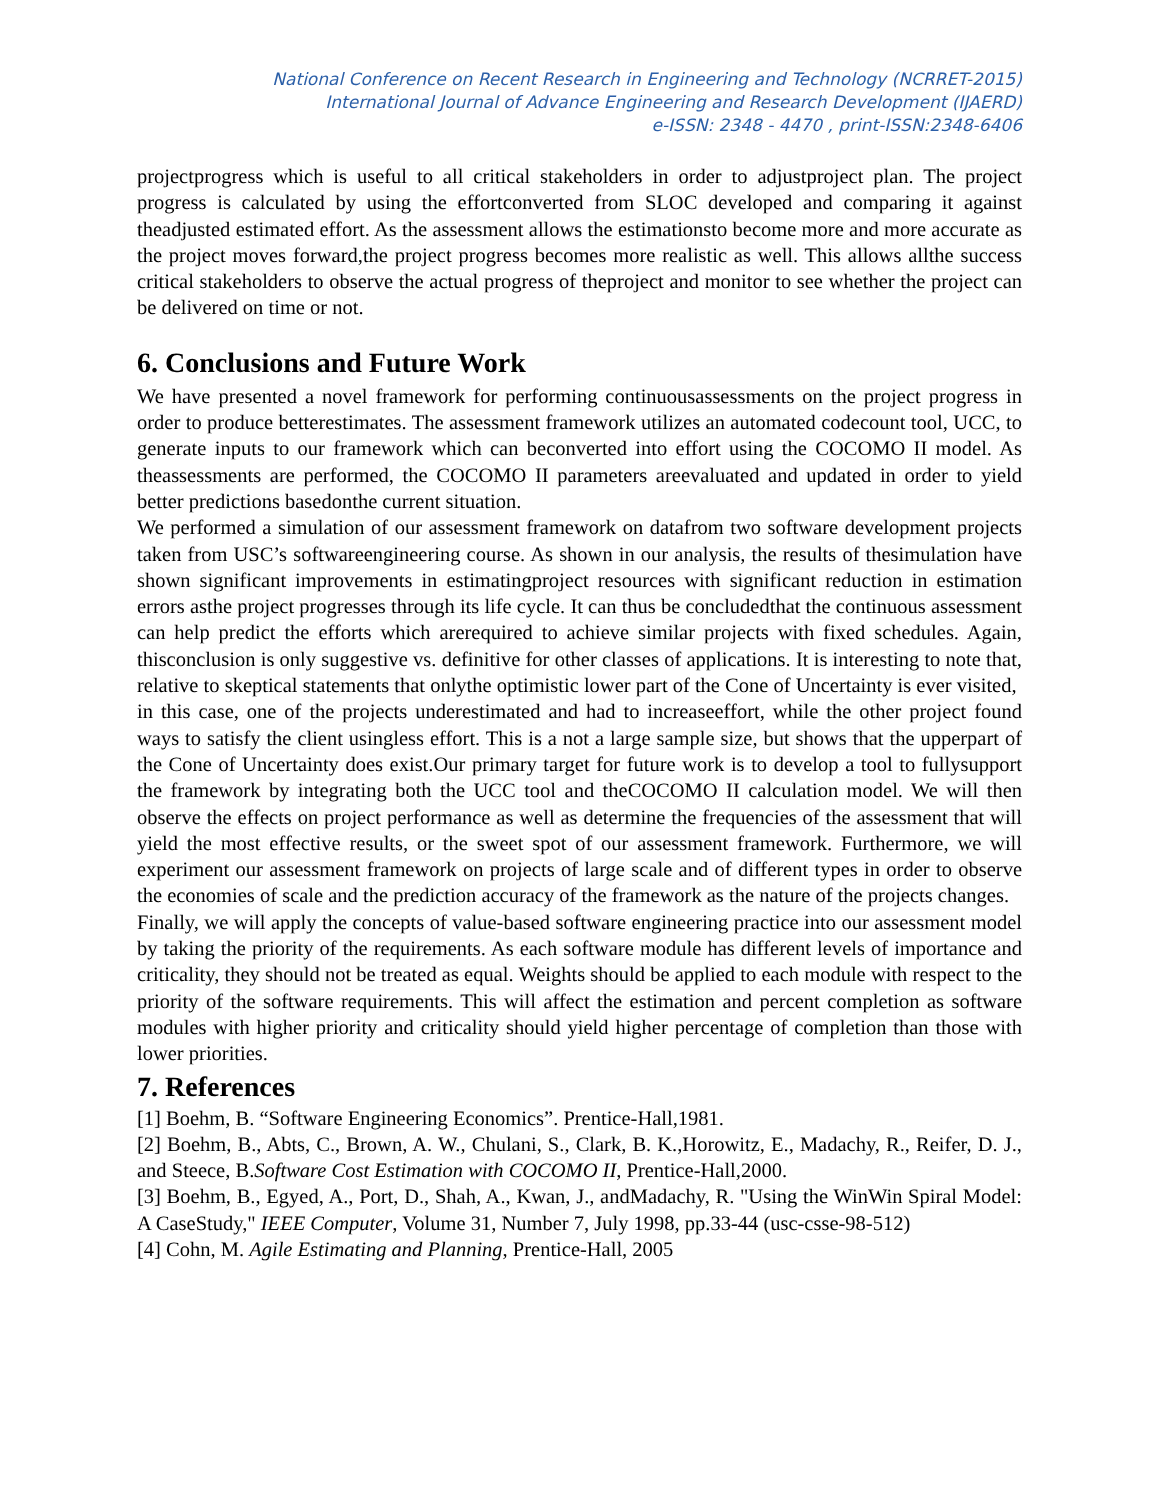National Conference on Recent Research in Engineering and Technology (NCRRET-2015)
International Journal of Advance Engineering and Research Development (IJAERD)
e-ISSN: 2348 - 4470 , print-ISSN:2348-6406
projectprogress which is useful to all critical stakeholders in order to adjustproject plan. The project progress is calculated by using the effortconverted from SLOC developed and comparing it against theadjusted estimated effort. As the assessment allows the estimationsto become more and more accurate as the project moves forward,the project progress becomes more realistic as well. This allows allthe success critical stakeholders to observe the actual progress of theproject and monitor to see whether the project can be delivered on time or not.
6. Conclusions and Future Work
We have presented a novel framework for performing continuousassessments on the project progress in order to produce betterestimates. The assessment framework utilizes an automated codecount tool, UCC, to generate inputs to our framework which can beconverted into effort using the COCOMO II model. As theassessments are performed, the COCOMO II parameters areevaluated and updated in order to yield better predictions basedonthe current situation.
We performed a simulation of our assessment framework on datafrom two software development projects taken from USC’s softwareengineering course. As shown in our analysis, the results of thesimulation have shown significant improvements in estimatingproject resources with significant reduction in estimation errors asthe project progresses through its life cycle. It can thus be concludedthat the continuous assessment can help predict the efforts which arerequired to achieve similar projects with fixed schedules. Again, thisconclusion is only suggestive vs. definitive for other classes of applications. It is interesting to note that, relative to skeptical statements that onlythe optimistic lower part of the Cone of Uncertainty is ever visited,
in this case, one of the projects underestimated and had to increaseeffort, while the other project found ways to satisfy the client usingless effort. This is a not a large sample size, but shows that the upperpart of the Cone of Uncertainty does exist.Our primary target for future work is to develop a tool to fullysupport the framework by integrating both the UCC tool and theCOCOMO II calculation model. We will then observe the effects on project performance as well as determine the frequencies of the assessment that will yield the most effective results, or the sweet spot of our assessment framework. Furthermore, we will experiment our assessment framework on projects of large scale and of different types in order to observe the economies of scale and the prediction accuracy of the framework as the nature of the projects changes.
Finally, we will apply the concepts of value-based software engineering practice into our assessment model by taking the priority of the requirements. As each software module has different levels of importance and criticality, they should not be treated as equal. Weights should be applied to each module with respect to the priority of the software requirements. This will affect the estimation and percent completion as software modules with higher priority and criticality should yield higher percentage of completion than those with lower priorities.
7. References
[1] Boehm, B. “Software Engineering Economics”. Prentice-Hall,1981.
[2] Boehm, B., Abts, C., Brown, A. W., Chulani, S., Clark, B. K.,Horowitz, E., Madachy, R., Reifer, D. J., and Steece, B.Software Cost Estimation with COCOMO II, Prentice-Hall,2000.
[3] Boehm, B., Egyed, A., Port, D., Shah, A., Kwan, J., andMadachy, R. "Using the WinWin Spiral Model: A CaseStudy," IEEE Computer, Volume 31, Number 7, July 1998, pp.33-44 (usc-csse-98-512)
[4] Cohn, M. Agile Estimating and Planning, Prentice-Hall, 2005